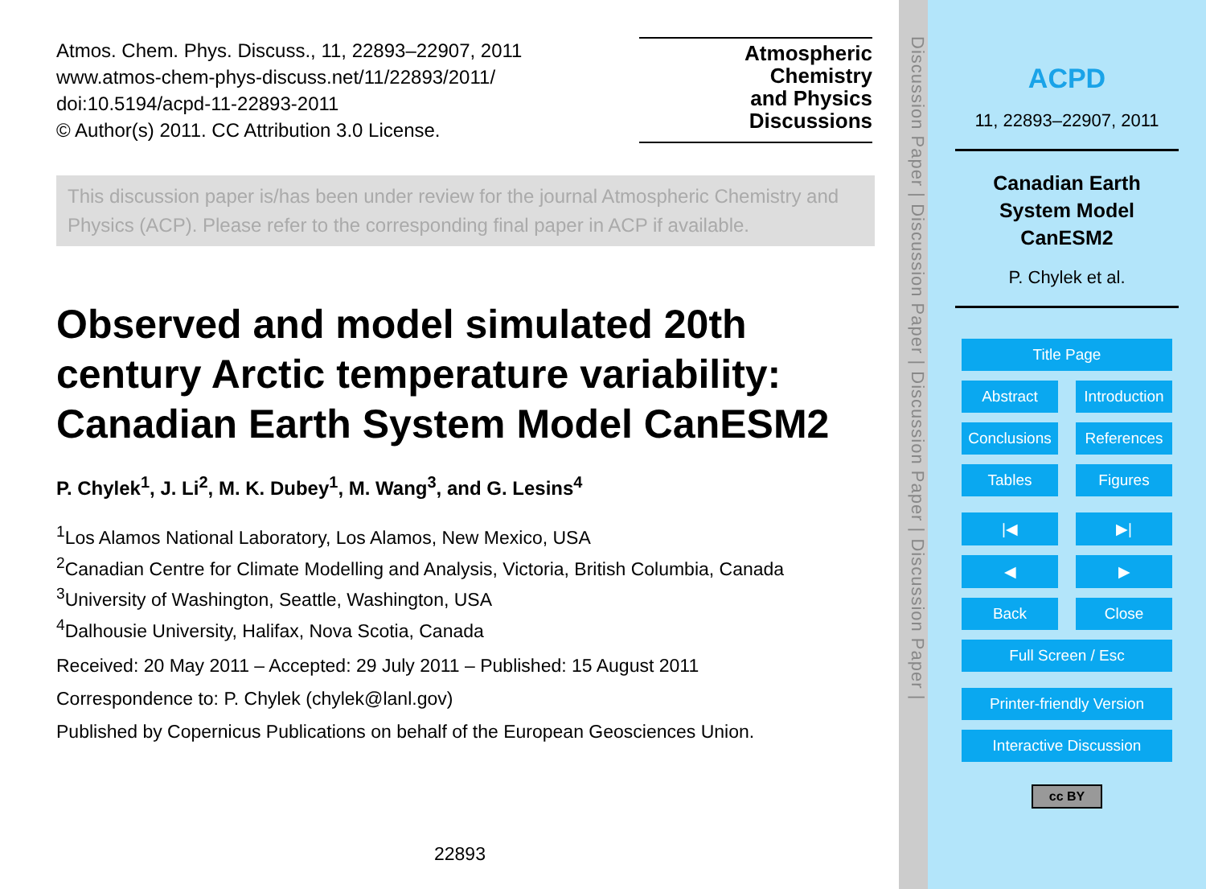Atmos. Chem. Phys. Discuss., 11, 22893–22907, 2011
www.atmos-chem-phys-discuss.net/11/22893/2011/
doi:10.5194/acpd-11-22893-2011
© Author(s) 2011. CC Attribution 3.0 License.
Atmospheric
Chemistry
and Physics
Discussions
This discussion paper is/has been under review for the journal Atmospheric Chemistry and Physics (ACP). Please refer to the corresponding final paper in ACP if available.
Observed and model simulated 20th century Arctic temperature variability: Canadian Earth System Model CanESM2
P. Chylek<sup>1</sup>, J. Li<sup>2</sup>, M. K. Dubey<sup>1</sup>, M. Wang<sup>3</sup>, and G. Lesins<sup>4</sup>
<sup>1</sup> Los Alamos National Laboratory, Los Alamos, New Mexico, USA
<sup>2</sup> Canadian Centre for Climate Modelling and Analysis, Victoria, British Columbia, Canada
<sup>3</sup> University of Washington, Seattle, Washington, USA
<sup>4</sup> Dalhousie University, Halifax, Nova Scotia, Canada
Received: 20 May 2011 – Accepted: 29 July 2011 – Published: 15 August 2011
Correspondence to: P. Chylek (chylek@lanl.gov)
Published by Copernicus Publications on behalf of the European Geosciences Union.
22893
Discussion Paper | Discussion Paper | Discussion Paper | Discussion Paper |
ACPD
11, 22893–22907, 2011
Canadian Earth
System Model
CanESM2
P. Chylek et al.
Title Page
Abstract Introduction
Conclusions References
Tables Figures
|◀ ▶|
◀ ▶
Back Close
Full Screen / Esc
Printer-friendly Version
Interactive Discussion
cc BY